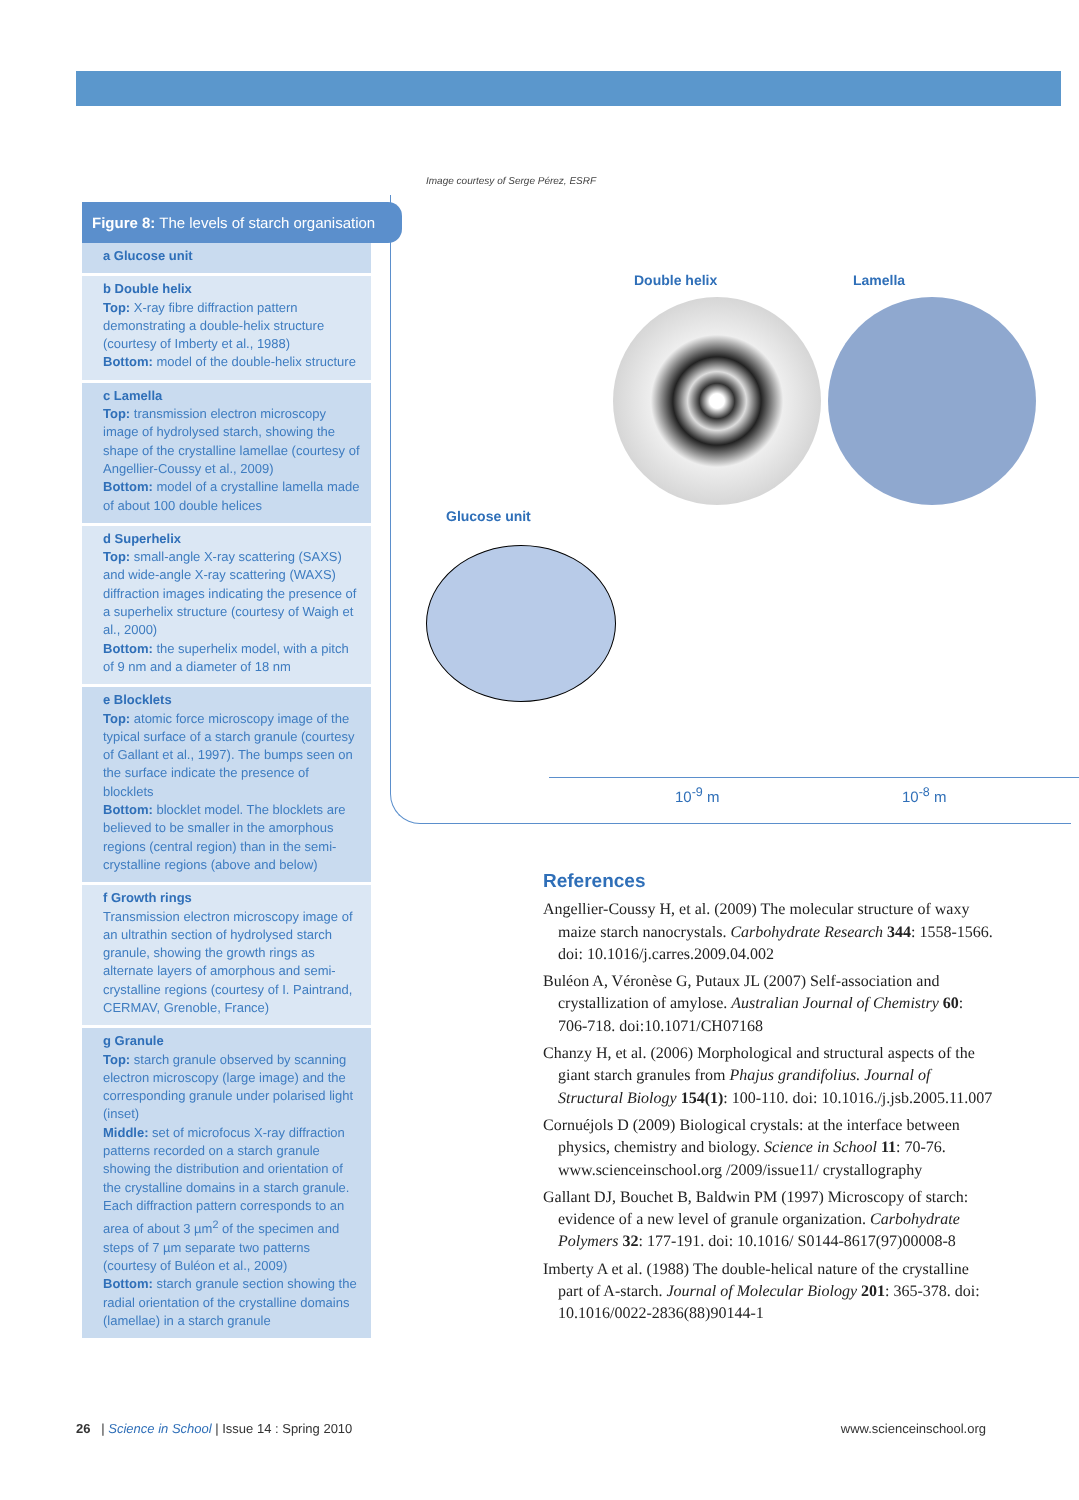Image courtesy of Serge Pérez, ESRF
Figure 8: The levels of starch organisation
a Glucose unit
b Double helix
Top: X-ray fibre diffraction pattern demonstrating a double-helix structure (courtesy of Imberty et al., 1988)
Bottom: model of the double-helix structure
c Lamella
Top: transmission electron microscopy image of hydrolysed starch, showing the shape of the crystalline lamellae (courtesy of Angellier-Coussy et al., 2009)
Bottom: model of a crystalline lamella made of about 100 double helices
d Superhelix
Top: small-angle X-ray scattering (SAXS) and wide-angle X-ray scattering (WAXS) diffraction images indicating the presence of a superhelix structure (courtesy of Waigh et al., 2000)
Bottom: the superhelix model, with a pitch of 9 nm and a diameter of 18 nm
e Blocklets
Top: atomic force microscopy image of the typical surface of a starch granule (courtesy of Gallant et al., 1997). The bumps seen on the surface indicate the presence of blocklets
Bottom: blocklet model. The blocklets are believed to be smaller in the amorphous regions (central region) than in the semi-crystalline regions (above and below)
f Growth rings
Transmission electron microscopy image of an ultrathin section of hydrolysed starch granule, showing the growth rings as alternate layers of amorphous and semi-crystalline regions (courtesy of I. Paintrand, CERMAV, Grenoble, France)
g Granule
Top: starch granule observed by scanning electron microscopy (large image) and the corresponding granule under polarised light (inset)
Middle: set of microfocus X-ray diffraction patterns recorded on a starch granule showing the distribution and orientation of the crystalline domains in a starch granule. Each diffraction pattern corresponds to an area of about 3 µm<sup>2</sup> of the specimen and steps of 7 µm separate two patterns (courtesy of Buléon et al., 2009)
Bottom: starch granule section showing the radial orientation of the crystalline domains (lamellae) in a starch granule
Double helix Lamella
Glucose unit
10<sup>-9</sup> m 10<sup>-8</sup> m
References
Angellier-Coussy H, et al. (2009) The molecular structure of waxy maize starch nanocrystals. Carbohydrate Research 344: 1558-1566. doi: 10.1016/j.carres.2009.04.002
Buléon A, Véronèse G, Putaux JL (2007) Self-association and crystallization of amylose. Australian Journal of Chemistry 60: 706-718. doi:10.1071/CH07168
Chanzy H, et al. (2006) Morphological and structural aspects of the giant starch granules from Phajus grandifolius. Journal of Structural Biology 154(1): 100-110. doi: 10.1016./j.jsb.2005.11.007
Cornuéjols D (2009) Biological crystals: at the interface between physics, chemistry and biology. Science in School 11: 70-76. www.scienceinschool.org /2009/issue11/ crystallography
Gallant DJ, Bouchet B, Baldwin PM (1997) Microscopy of starch: evidence of a new level of granule organization. Carbohydrate Polymers 32: 177-191. doi: 10.1016/ S0144-8617(97)00008-8
Imberty A et al. (1988) The double-helical nature of the crystalline part of A-starch. Journal of Molecular Biology 201: 365-378. doi: 10.1016/0022-2836(88)90144-1
26 | Science in School | Issue 14 : Spring 2010 www.scienceinschool.org